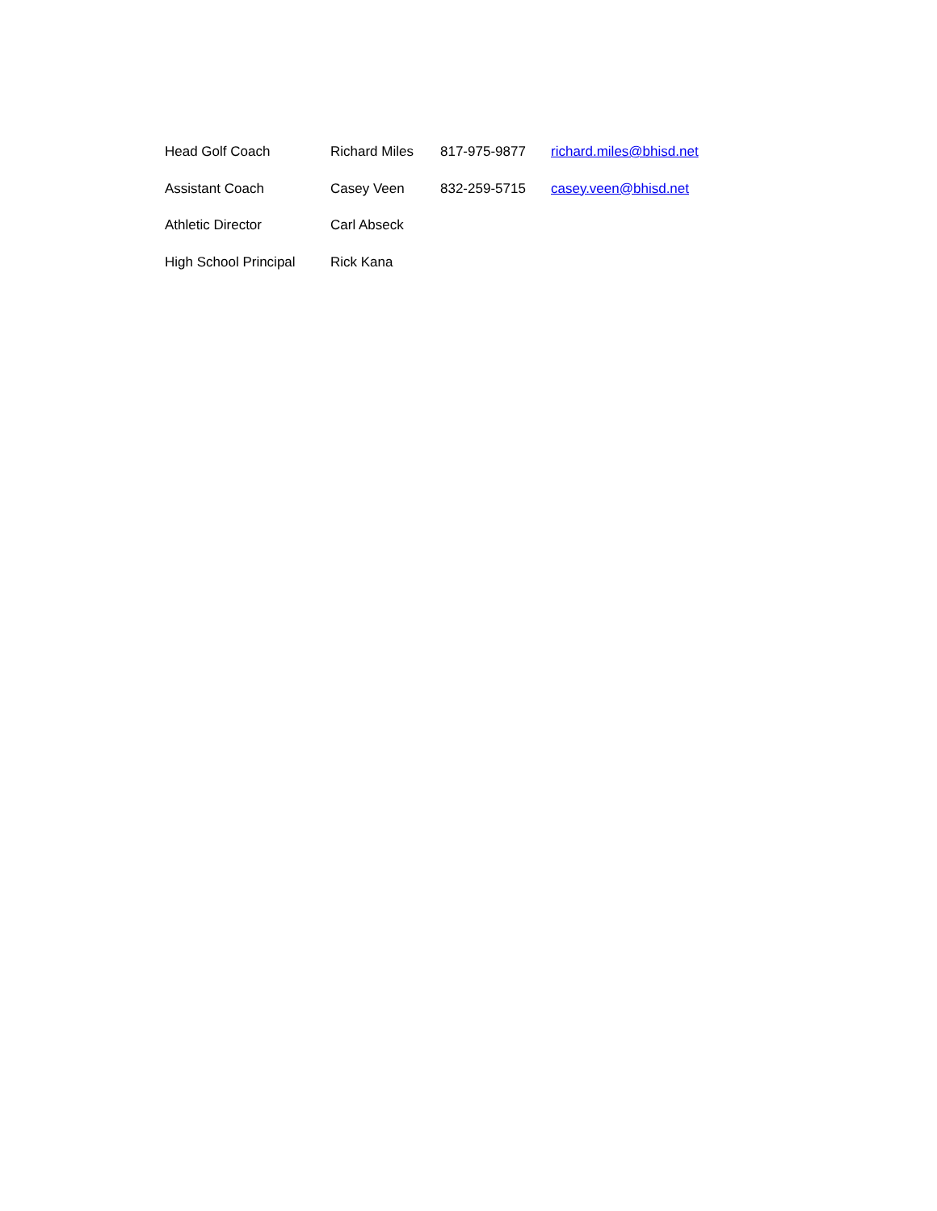| Head Golf Coach | Richard Miles | 817-975-9877 | richard.miles@bhisd.net |
| Assistant Coach | Casey Veen | 832-259-5715 | casey.veen@bhisd.net |
| Athletic Director | Carl Abseck | | |
| High School Principal | Rick Kana | | |